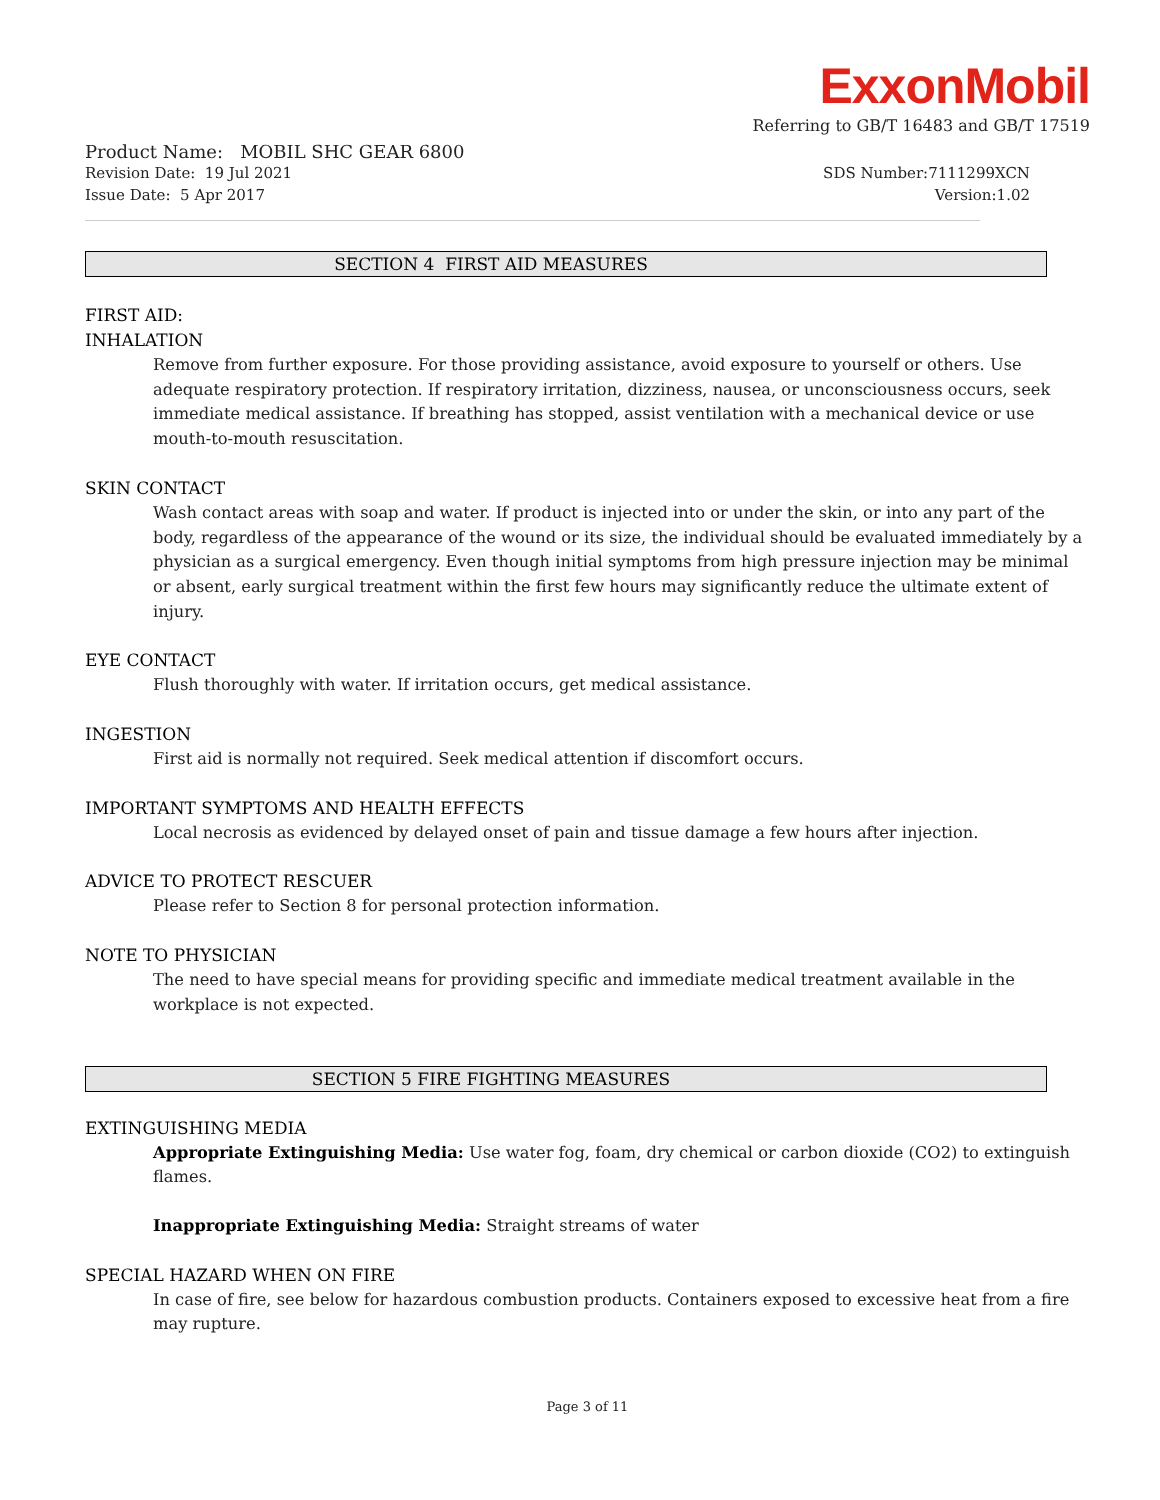ExxonMobil
Referring to GB/T 16483 and GB/T 17519
Product Name: MOBIL SHC GEAR 6800
Revision Date: 19 Jul 2021 SDS Number:7111299XCN
Issue Date: 5 Apr 2017 Version:1.02
SECTION 4 FIRST AID MEASURES
FIRST AID:
INHALATION
Remove from further exposure. For those providing assistance, avoid exposure to yourself or others. Use adequate respiratory protection. If respiratory irritation, dizziness, nausea, or unconsciousness occurs, seek immediate medical assistance. If breathing has stopped, assist ventilation with a mechanical device or use mouth-to-mouth resuscitation.
SKIN CONTACT
Wash contact areas with soap and water. If product is injected into or under the skin, or into any part of the body, regardless of the appearance of the wound or its size, the individual should be evaluated immediately by a physician as a surgical emergency. Even though initial symptoms from high pressure injection may be minimal or absent, early surgical treatment within the first few hours may significantly reduce the ultimate extent of injury.
EYE CONTACT
Flush thoroughly with water. If irritation occurs, get medical assistance.
INGESTION
First aid is normally not required. Seek medical attention if discomfort occurs.
IMPORTANT SYMPTOMS AND HEALTH EFFECTS
Local necrosis as evidenced by delayed onset of pain and tissue damage a few hours after injection.
ADVICE TO PROTECT RESCUER
Please refer to Section 8 for personal protection information.
NOTE TO PHYSICIAN
The need to have special means for providing specific and immediate medical treatment available in the workplace is not expected.
SECTION 5 FIRE FIGHTING MEASURES
EXTINGUISHING MEDIA
Appropriate Extinguishing Media: Use water fog, foam, dry chemical or carbon dioxide (CO2) to extinguish flames.
Inappropriate Extinguishing Media: Straight streams of water
SPECIAL HAZARD WHEN ON FIRE
In case of fire, see below for hazardous combustion products. Containers exposed to excessive heat from a fire may rupture.
Page 3 of 11